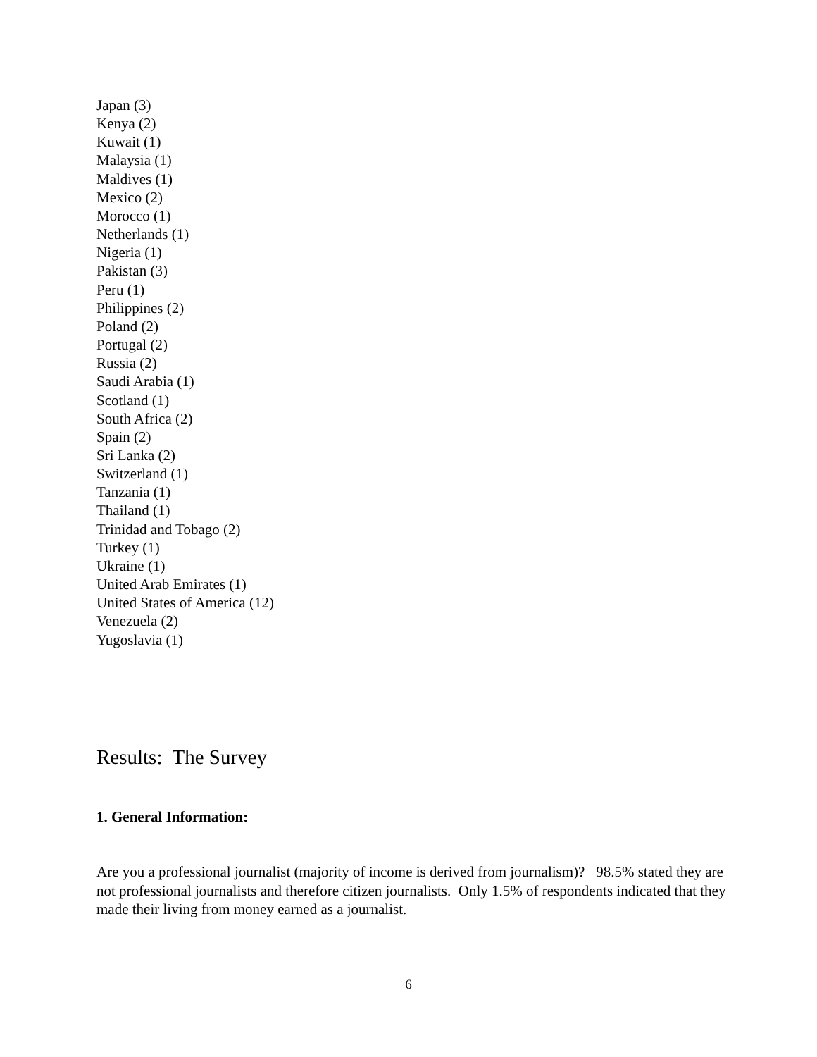Japan (3)
Kenya (2)
Kuwait (1)
Malaysia (1)
Maldives (1)
Mexico (2)
Morocco (1)
Netherlands (1)
Nigeria (1)
Pakistan (3)
Peru (1)
Philippines (2)
Poland (2)
Portugal (2)
Russia (2)
Saudi Arabia (1)
Scotland (1)
South Africa (2)
Spain (2)
Sri Lanka (2)
Switzerland (1)
Tanzania (1)
Thailand (1)
Trinidad and Tobago (2)
Turkey (1)
Ukraine (1)
United Arab Emirates (1)
United States of America (12)
Venezuela (2)
Yugoslavia (1)
Results: The Survey
1. General Information:
Are you a professional journalist (majority of income is derived from journalism)? 98.5% stated they are not professional journalists and therefore citizen journalists. Only 1.5% of respondents indicated that they made their living from money earned as a journalist.
6